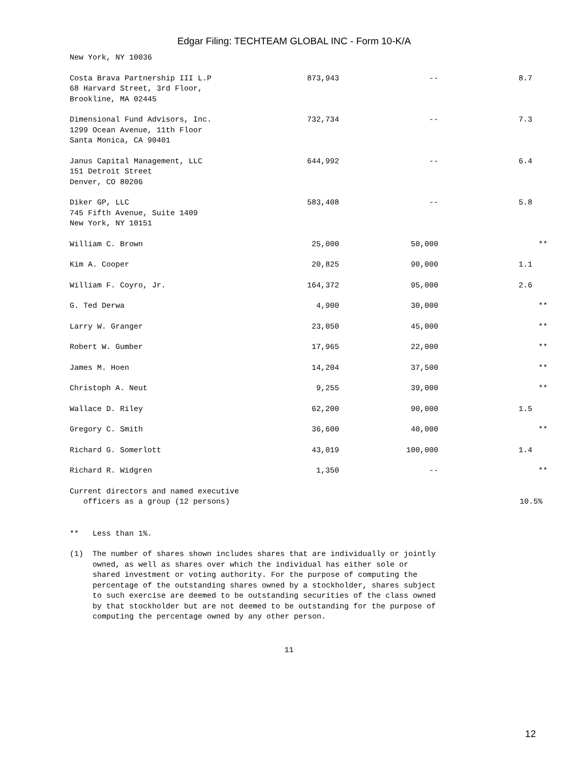Edgar Filing: TECHTEAM GLOBAL INC - Form 10-K/A
| New York, NY 10036 | | | | |
| Costa Brava Partnership III L.P 68 Harvard Street, 3rd Floor, Brookline, MA 02445 | 873,943 | -- | 8.7 | |
| Dimensional Fund Advisors, Inc. 1299 Ocean Avenue, 11th Floor Santa Monica, CA 90401 | 732,734 | -- | 7.3 | |
| Janus Capital Management, LLC 151 Detroit Street Denver, CO 80206 | 644,992 | -- | 6.4 | |
| Diker GP, LLC 745 Fifth Avenue, Suite 1409 New York, NY 10151 | 583,408 | -- | 5.8 | |
| William C. Brown | 25,000 | 50,000 | ** | |
| Kim A. Cooper | 20,825 | 90,000 | 1.1 | |
| William F. Coyro, Jr. | 164,372 | 95,000 | 2.6 | |
| G. Ted Derwa | 4,900 | 30,000 | ** | |
| Larry W. Granger | 23,050 | 45,000 | ** | |
| Robert W. Gumber | 17,965 | 22,000 | ** | |
| James M. Hoen | 14,204 | 37,500 | ** | |
| Christoph A. Neut | 9,255 | 39,000 | ** | |
| Wallace D. Riley | 62,200 | 90,000 | 1.5 | |
| Gregory C. Smith | 36,600 | 40,000 | ** | |
| Richard G. Somerlott | 43,019 | 100,000 | 1.4 | |
| Richard R. Widgren | 1,350 | -- | ** | |
| Current directors and named executive officers as a group (12 persons) | | | 10.5% | |
** Less than 1%.
(1) The number of shares shown includes shares that are individually or jointly owned, as well as shares over which the individual has either sole or shared investment or voting authority. For the purpose of computing the percentage of the outstanding shares owned by a stockholder, shares subject to such exercise are deemed to be outstanding securities of the class owned by that stockholder but are not deemed to be outstanding for the purpose of computing the percentage owned by any other person.
11
12